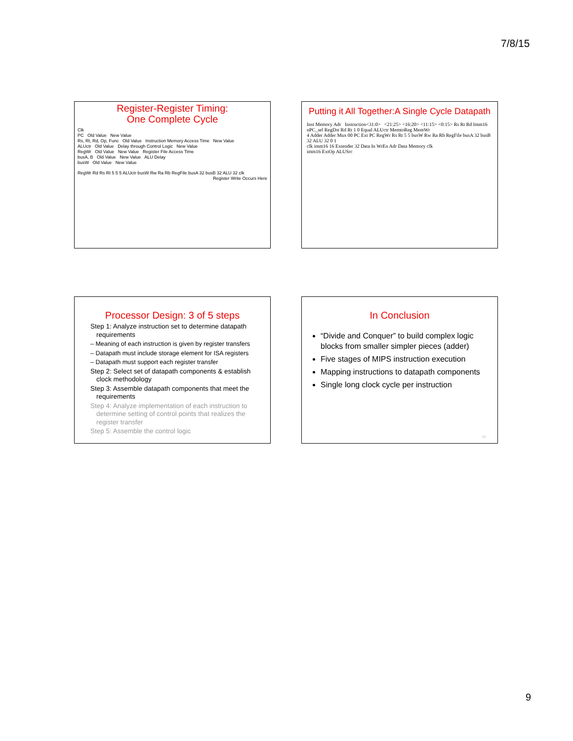7/8/15
Register-Register Timing:
One Complete Cycle
Clk
PC Old Value New Value
Rs, Rt, Rd, Op, Func Old Value Instruction Memory Access Time New Value
ALUctr Old Value Delay through Control Logic New Value
RegWr Old Value New Value Register File Access Time
busA, B Old Value New Value ALU Delay
busW Old Value New Value
RegWr Rd Rs Rt 5 5 5 ALUctr busW Rw Ra Rb RegFile busA 32 busB 32 ALU 32 clk
Register Write Occurs Here
Putting it All Together:A Single Cycle Datapath
Inst Memory Adr Instruction<31:0> <21:25> <16:20> <11:15> <0:15> Rs Rt Rd Imm16
nPC_sel RegDst Rd Rt 1 0 Equal ALUctr MemtoReg MemWr
4 Adder Adder Mux 00 PC Ext PC RegWr Rs Rt 5 5 busW Rw Ra Rb RegFile busA 32 busB 32 ALU 32 0 1
clk imm16 16 Extender 32 Data In WrEn Adr Data Memory clk
imm16 ExtOp ALUSrc
Processor Design: 3 of 5 steps
Step 1: Analyze instruction set to determine datapath requirements
– Meaning of each instruction is given by register transfers
– Datapath must include storage element for ISA registers
– Datapath must support each register transfer
Step 2: Select set of datapath components & establish clock methodology
Step 3: Assemble datapath components that meet the requirements
Step 4: Analyze implementation of each instruction to determine setting of control points that realizes the register transfer
Step 5: Assemble the control logic
In Conclusion
“Divide and Conquer” to build complex logic blocks from smaller simpler pieces (adder)
Five stages of MIPS instruction execution
Mapping instructions to datapath components
Single long clock cycle per instruction
52
9